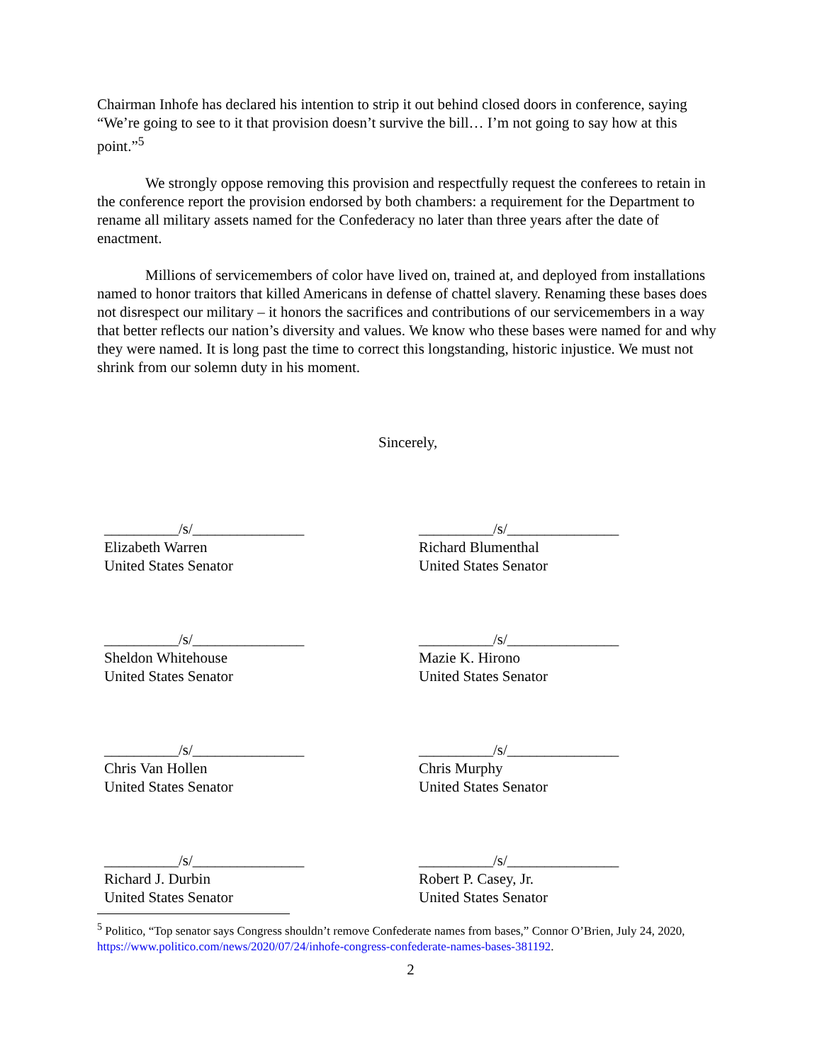Chairman Inhofe has declared his intention to strip it out behind closed doors in conference, saying “We’re going to see to it that provision doesn’t survive the bill… I’m not going to say how at this point.”<sup>5</sup>
We strongly oppose removing this provision and respectfully request the conferees to retain in the conference report the provision endorsed by both chambers: a requirement for the Department to rename all military assets named for the Confederacy no later than three years after the date of enactment.
Millions of servicemembers of color have lived on, trained at, and deployed from installations named to honor traitors that killed Americans in defense of chattel slavery. Renaming these bases does not disrespect our military – it honors the sacrifices and contributions of our servicemembers in a way that better reflects our nation’s diversity and values. We know who these bases were named for and why they were named. It is long past the time to correct this longstanding, historic injustice. We must not shrink from our solemn duty in his moment.
Sincerely,
__________/s/_______________
Elizabeth Warren
United States Senator
__________/s/_______________
Richard Blumenthal
United States Senator
__________/s/_______________
Sheldon Whitehouse
United States Senator
__________/s/_______________
Mazie K. Hirono
United States Senator
__________/s/_______________
Chris Van Hollen
United States Senator
__________/s/_______________
Chris Murphy
United States Senator
__________/s/_______________
Richard J. Durbin
United States Senator
__________/s/_______________
Robert P. Casey, Jr.
United States Senator
<sup>5</sup> Politico, “Top senator says Congress shouldn’t remove Confederate names from bases,” Connor O’Brien, July 24, 2020, https://www.politico.com/news/2020/07/24/inhofe-congress-confederate-names-bases-381192.
2